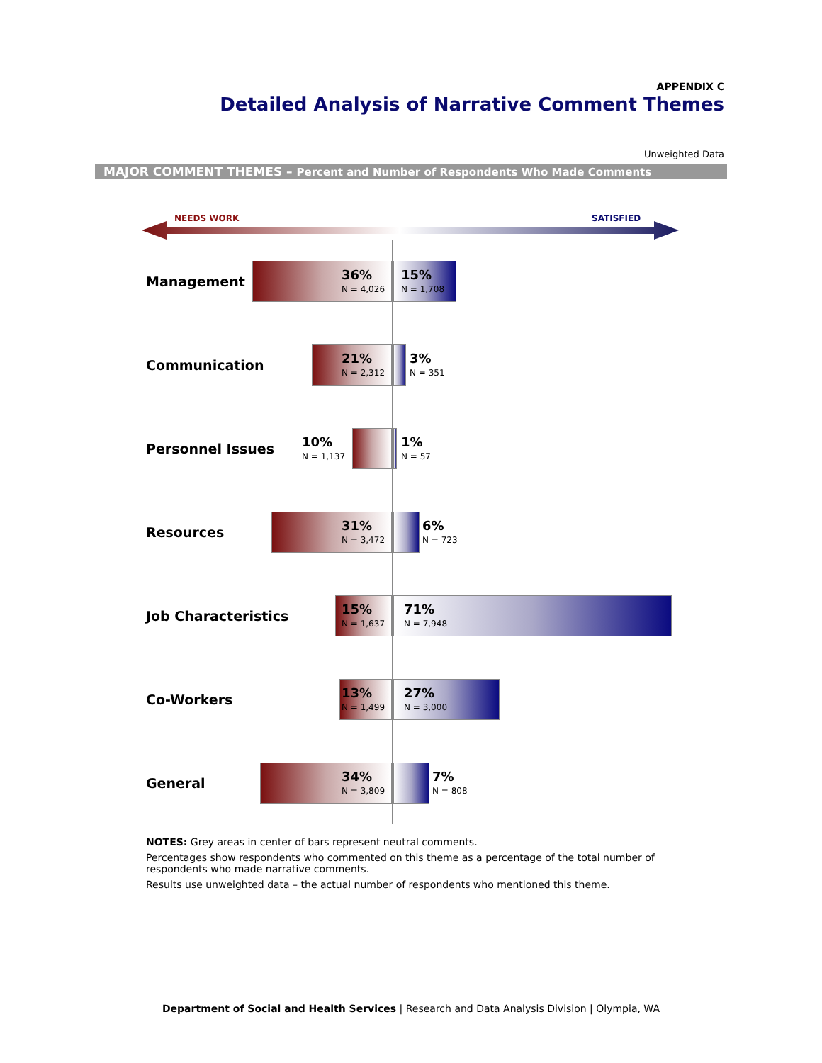APPENDIX C
Detailed Analysis of Narrative Comment Themes
Unweighted Data
MAJOR COMMENT THEMES – Percent and Number of Respondents Who Made Comments
NEEDS WORK SATISFIED
Management 36%
N = 4,026
15%
N = 1,708
Communication 21%
N = 2,312
3%
N = 351
Personnel Issues 10%
N = 1,137
1%
N = 57
Resources 31%
N = 3,472
6%
N = 723
Job Characteristics 15%
N = 1,637
71%
N = 7,948
Co-Workers 13%
N = 1,499
27%
N = 3,000
General 34%
N = 3,809
7%
N = 808
NOTES: Grey areas in center of bars represent neutral comments.
Percentages show respondents who commented on this theme as a percentage of the total number of respondents who made narrative comments.
Results use unweighted data – the actual number of respondents who mentioned this theme.
Department of Social and Health Services | Research and Data Analysis Division | Olympia, WA